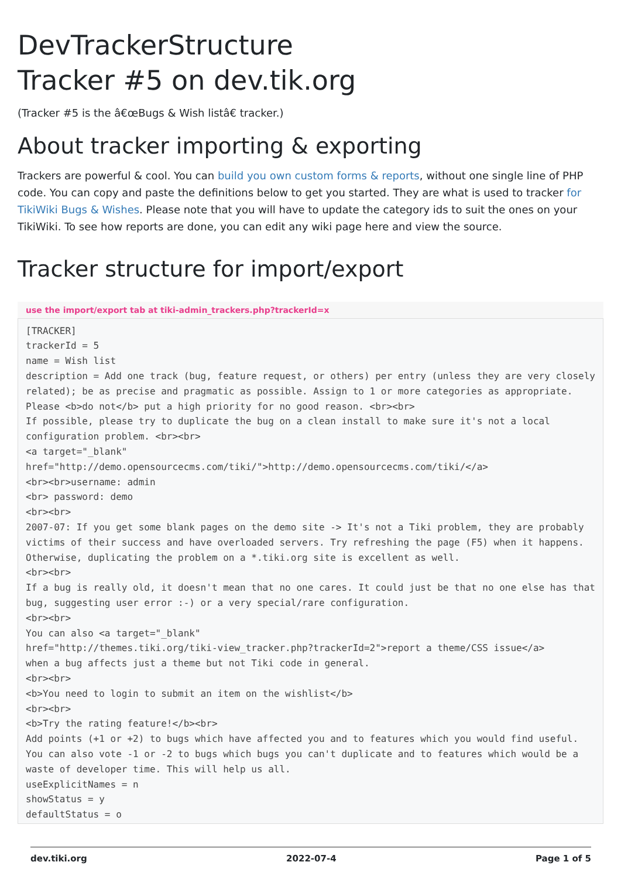DevTrackerStructure
Tracker #5 on dev.tik.org
(Tracker #5 is the â€œBugs & Wish listâ€ tracker.)
About tracker importing & exporting
Trackers are powerful & cool. You can build you own custom forms & reports, without one single line of PHP code. You can copy and paste the definitions below to get you started. They are what is used to tracker for TikiWiki Bugs & Wishes. Please note that you will have to update the category ids to suit the ones on your TikiWiki. To see how reports are done, you can edit any wiki page here and view the source.
Tracker structure for import/export
use the import/export tab at tiki-admin_trackers.php?trackerId=x
[TRACKER]
trackerId = 5
name = Wish list
description = Add one track (bug, feature request, or others) per entry (unless they are very closely related); be as precise and pragmatic as possible. Assign to 1 or more categories as appropriate. Please <b>do not</b> put a high priority for no good reason. <br><br>
If possible, please try to duplicate the bug on a clean install to make sure it's not a local configuration problem. <br><br>
<a target="_blank"
href="http://demo.opensourcecms.com/tiki/">http://demo.opensourcecms.com/tiki/</a>
<br><br>username: admin
<br> password: demo
<br><br>
2007-07: If you get some blank pages on the demo site -> It's not a Tiki problem, they are probably victims of their success and have overloaded servers. Try refreshing the page (F5) when it happens. Otherwise, duplicating the problem on a *.tiki.org site is excellent as well.
<br><br>
If a bug is really old, it doesn't mean that no one cares. It could just be that no one else has that bug, suggesting user error :-) or a very special/rare configuration.
<br><br>
You can also <a target="_blank"
href="http://themes.tiki.org/tiki-view_tracker.php?trackerId=2">report a theme/CSS issue</a>
when a bug affects just a theme but not Tiki code in general.
<br><br>
<b>You need to login to submit an item on the wishlist</b>
<br><br>
<b>Try the rating feature!</b><br>
Add points (+1 or +2) to bugs which have affected you and to features which you would find useful. You can also vote -1 or -2 to bugs which bugs you can't duplicate and to features which would be a waste of developer time. This will help us all.
useExplicitNames = n
showStatus = y
defaultStatus = o
dev.tiki.org 2022-07-4 Page 1 of 5